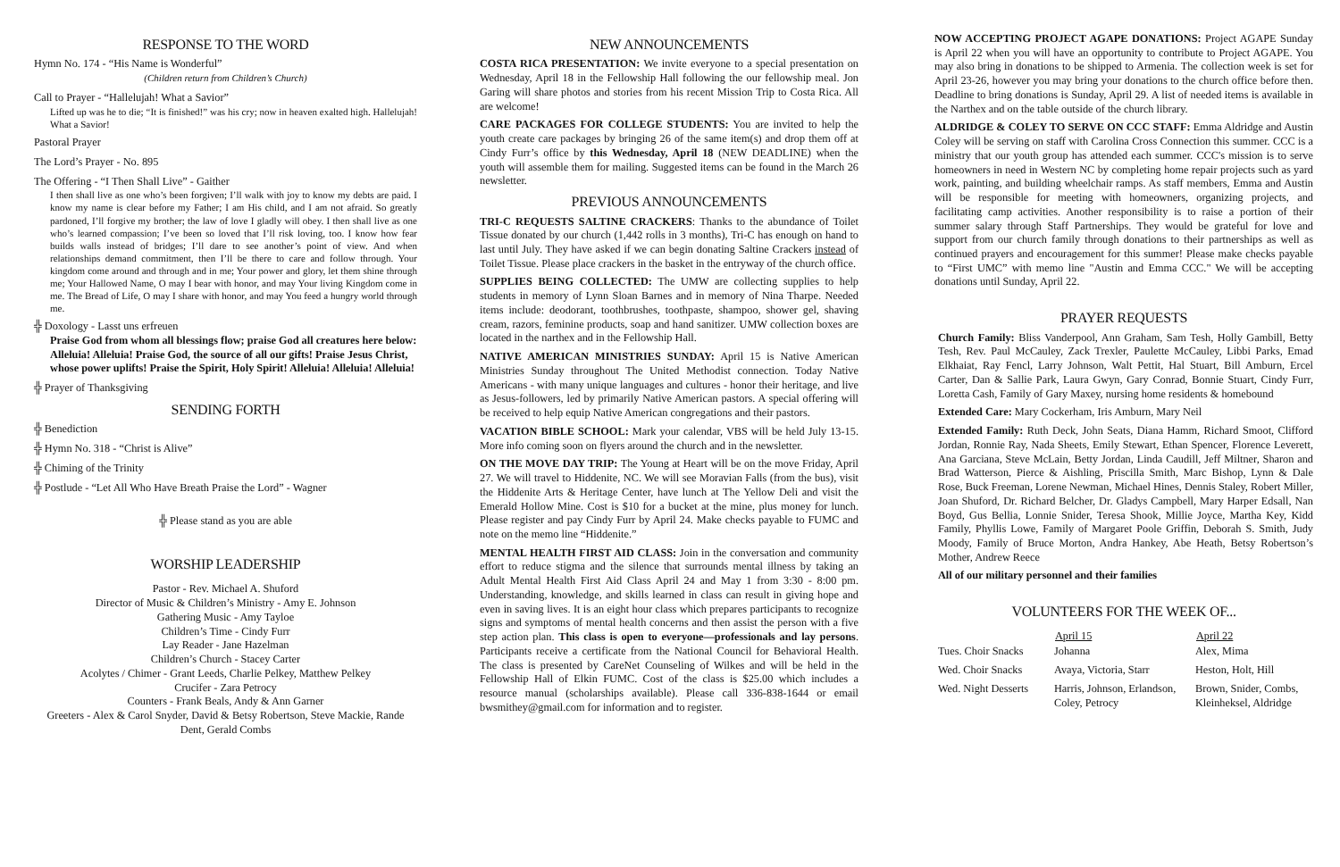RESPONSE TO THE WORD
Hymn No. 174 - “His Name is Wonderful”
(Children return from Children’s Church)
Call to Prayer - “Hallelujah! What a Savior”
Lifted up was he to die; “It is finished!” was his cry; now in heaven exalted high. Hallelujah! What a Savior!
Pastoral Prayer
The Lord’s Prayer - No. 895
The Offering - “I Then Shall Live” - Gaither
I then shall live as one who’s been forgiven; I’ll walk with joy to know my debts are paid. I know my name is clear before my Father; I am His child, and I am not afraid. So greatly pardoned, I’ll forgive my brother; the law of love I gladly will obey. I then shall live as one who’s learned compassion; I’ve been so loved that I’ll risk loving, too. I know how fear builds walls instead of bridges; I’ll dare to see another’s point of view. And when relationships demand commitment, then I’ll be there to care and follow through. Your kingdom come around and through and in me; Your power and glory, let them shine through me; Your Hallowed Name, O may I bear with honor, and may Your living Kingdom come in me. The Bread of Life, O may I share with honor, and may You feed a hungry world through me.
╬ Doxology - Lasst uns erfreuen
Praise God from whom all blessings flow; praise God all creatures here below: Alleluia! Alleluia! Praise God, the source of all our gifts! Praise Jesus Christ, whose power uplifts! Praise the Spirit, Holy Spirit! Alleluia! Alleluia! Alleluia!
╬ Prayer of Thanksgiving
SENDING FORTH
╬ Benediction
╬ Hymn No. 318 - “Christ is Alive”
╬ Chiming of the Trinity
╬ Postlude - “Let All Who Have Breath Praise the Lord” - Wagner
╬ Please stand as you are able
WORSHIP LEADERSHIP
Pastor - Rev. Michael A. Shuford
Director of Music & Children’s Ministry - Amy E. Johnson
Gathering Music - Amy Tayloe
Children’s Time - Cindy Furr
Lay Reader - Jane Hazelman
Children’s Church - Stacey Carter
Acolytes / Chimer - Grant Leeds, Charlie Pelkey, Matthew Pelkey
Crucifer - Zara Petrocy
Counters - Frank Beals, Andy & Ann Garner
Greeters - Alex & Carol Snyder, David & Betsy Robertson, Steve Mackie, Rande Dent, Gerald Combs
NEW ANNOUNCEMENTS
COSTA RICA PRESENTATION: We invite everyone to a special presentation on Wednesday, April 18 in the Fellowship Hall following the our fellowship meal. Jon Garing will share photos and stories from his recent Mission Trip to Costa Rica. All are welcome!
CARE PACKAGES FOR COLLEGE STUDENTS: You are invited to help the youth create care packages by bringing 26 of the same item(s) and drop them off at Cindy Furr’s office by this Wednesday, April 18 (NEW DEADLINE) when the youth will assemble them for mailing. Suggested items can be found in the March 26 newsletter.
PREVIOUS ANNOUNCEMENTS
TRI-C REQUESTS SALTINE CRACKERS: Thanks to the abundance of Toilet Tissue donated by our church (1,442 rolls in 3 months), Tri-C has enough on hand to last until July. They have asked if we can begin donating Saltine Crackers instead of Toilet Tissue. Please place crackers in the basket in the entryway of the church office.
SUPPLIES BEING COLLECTED: The UMW are collecting supplies to help students in memory of Lynn Sloan Barnes and in memory of Nina Tharpe. Needed items include: deodorant, toothbrushes, toothpaste, shampoo, shower gel, shaving cream, razors, feminine products, soap and hand sanitizer. UMW collection boxes are located in the narthex and in the Fellowship Hall.
NATIVE AMERICAN MINISTRIES SUNDAY: April 15 is Native American Ministries Sunday throughout The United Methodist connection. Today Native Americans - with many unique languages and cultures - honor their heritage, and live as Jesus-followers, led by primarily Native American pastors. A special offering will be received to help equip Native American congregations and their pastors.
VACATION BIBLE SCHOOL: Mark your calendar, VBS will be held July 13-15. More info coming soon on flyers around the church and in the newsletter.
ON THE MOVE DAY TRIP: The Young at Heart will be on the move Friday, April 27. We will travel to Hiddenite, NC. We will see Moravian Falls (from the bus), visit the Hiddenite Arts & Heritage Center, have lunch at The Yellow Deli and visit the Emerald Hollow Mine. Cost is $10 for a bucket at the mine, plus money for lunch. Please register and pay Cindy Furr by April 24. Make checks payable to FUMC and note on the memo line “Hiddenite.”
MENTAL HEALTH FIRST AID CLASS: Join in the conversation and community effort to reduce stigma and the silence that surrounds mental illness by taking an Adult Mental Health First Aid Class April 24 and May 1 from 3:30 - 8:00 pm. Understanding, knowledge, and skills learned in class can result in giving hope and even in saving lives. It is an eight hour class which prepares participants to recognize signs and symptoms of mental health concerns and then assist the person with a five step action plan. This class is open to everyone—professionals and lay persons. Participants receive a certificate from the National Council for Behavioral Health. The class is presented by CareNet Counseling of Wilkes and will be held in the Fellowship Hall of Elkin FUMC. Cost of the class is $25.00 which includes a resource manual (scholarships available). Please call 336-838-1644 or email bwsmithey@gmail.com for information and to register.
NOW ACCEPTING PROJECT AGAPE DONATIONS: Project AGAPE Sunday is April 22 when you will have an opportunity to contribute to Project AGAPE. You may also bring in donations to be shipped to Armenia. The collection week is set for April 23-26, however you may bring your donations to the church office before then. Deadline to bring donations is Sunday, April 29. A list of needed items is available in the Narthex and on the table outside of the church library.
ALDRIDGE & COLEY TO SERVE ON CCC STAFF: Emma Aldridge and Austin Coley will be serving on staff with Carolina Cross Connection this summer. CCC is a ministry that our youth group has attended each summer. CCC's mission is to serve homeowners in need in Western NC by completing home repair projects such as yard work, painting, and building wheelchair ramps. As staff members, Emma and Austin will be responsible for meeting with homeowners, organizing projects, and facilitating camp activities. Another responsibility is to raise a portion of their summer salary through Staff Partnerships. They would be grateful for love and support from our church family through donations to their partnerships as well as continued prayers and encouragement for this summer! Please make checks payable to “First UMC” with memo line "Austin and Emma CCC." We will be accepting donations until Sunday, April 22.
PRAYER REQUESTS
Church Family: Bliss Vanderpool, Ann Graham, Sam Tesh, Holly Gambill, Betty Tesh, Rev. Paul McCauley, Zack Trexler, Paulette McCauley, Libbi Parks, Emad Elkhaiat, Ray Fencl, Larry Johnson, Walt Pettit, Hal Stuart, Bill Amburn, Ercel Carter, Dan & Sallie Park, Laura Gwyn, Gary Conrad, Bonnie Stuart, Cindy Furr, Loretta Cash, Family of Gary Maxey, nursing home residents & homebound
Extended Care: Mary Cockerham, Iris Amburn, Mary Neil
Extended Family: Ruth Deck, John Seats, Diana Hamm, Richard Smoot, Clifford Jordan, Ronnie Ray, Nada Sheets, Emily Stewart, Ethan Spencer, Florence Leverett, Ana Garciana, Steve McLain, Betty Jordan, Linda Caudill, Jeff Miltner, Sharon and Brad Watterson, Pierce & Aishling, Priscilla Smith, Marc Bishop, Lynn & Dale Rose, Buck Freeman, Lorene Newman, Michael Hines, Dennis Staley, Robert Miller, Joan Shuford, Dr. Richard Belcher, Dr. Gladys Campbell, Mary Harper Edsall, Nan Boyd, Gus Bellia, Lonnie Snider, Teresa Shook, Millie Joyce, Martha Key, Kidd Family, Phyllis Lowe, Family of Margaret Poole Griffin, Deborah S. Smith, Judy Moody, Family of Bruce Morton, Andra Hankey, Abe Heath, Betsy Robertson’s Mother, Andrew Reece
All of our military personnel and their families
VOLUNTEERS FOR THE WEEK OF...
| | April 15 | April 22 |
| --- | --- | --- |
| Tues. Choir Snacks | Johanna | Alex, Mima |
| Wed. Choir Snacks | Avaya, Victoria, Starr | Heston, Holt, Hill |
| Wed. Night Desserts | Harris, Johnson, Erlandson, Coley, Petrocy | Brown, Snider, Combs, Kleinheksel, Aldridge |